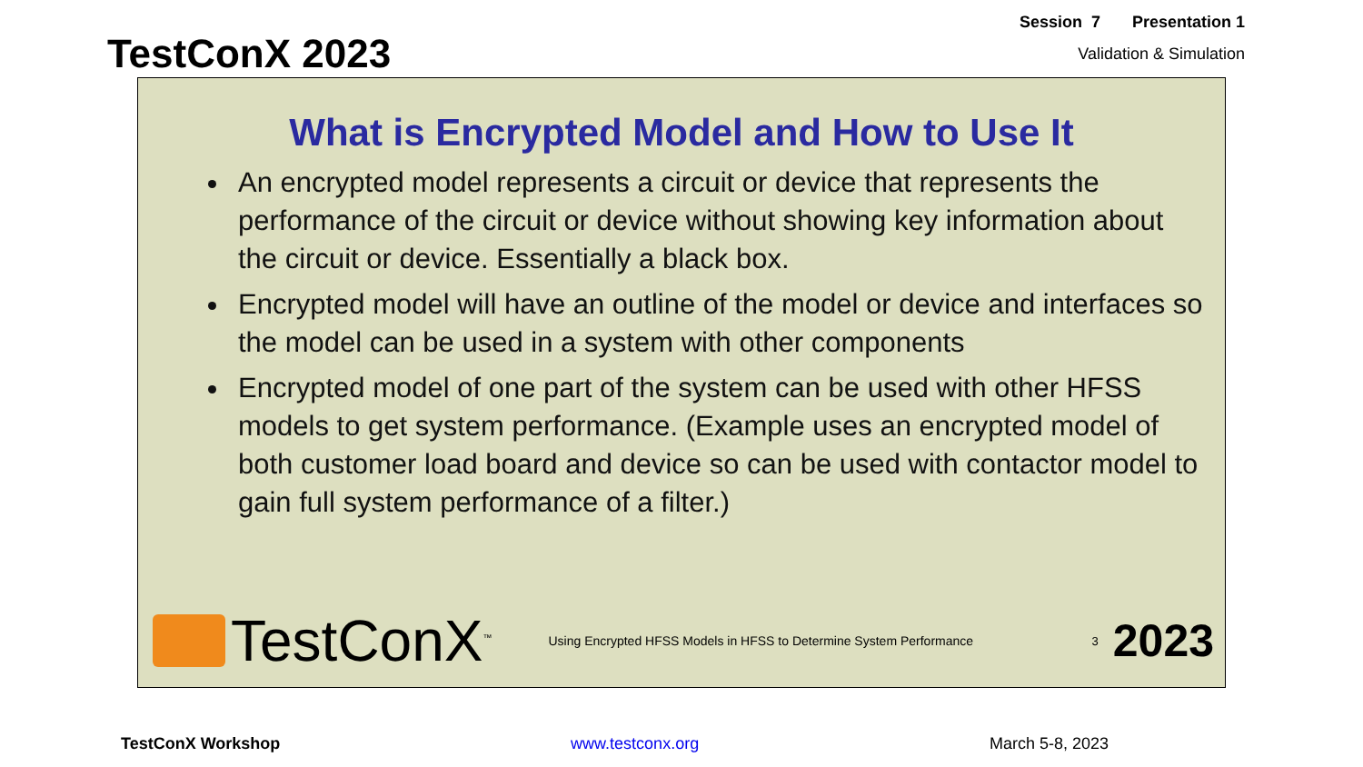TestConX 2023
Session 7 Presentation 1
Validation & Simulation
What is Encrypted Model and How to Use It
An encrypted model represents a circuit or device that represents the performance of the circuit or device without showing key information about the circuit or device. Essentially a black box.
Encrypted model will have an outline of the model or device and interfaces so the model can be used in a system with other components
Encrypted model of one part of the system can be used with other HFSS models to get system performance. (Example uses an encrypted model of both customer load board and device so can be used with contactor model to gain full system performance of a filter.)
TestConX<sup>™</sup>
Using Encrypted HFSS Models in HFSS to Determine System Performance
3
2023
TestConX Workshop www.testconx.org March 5-8, 2023